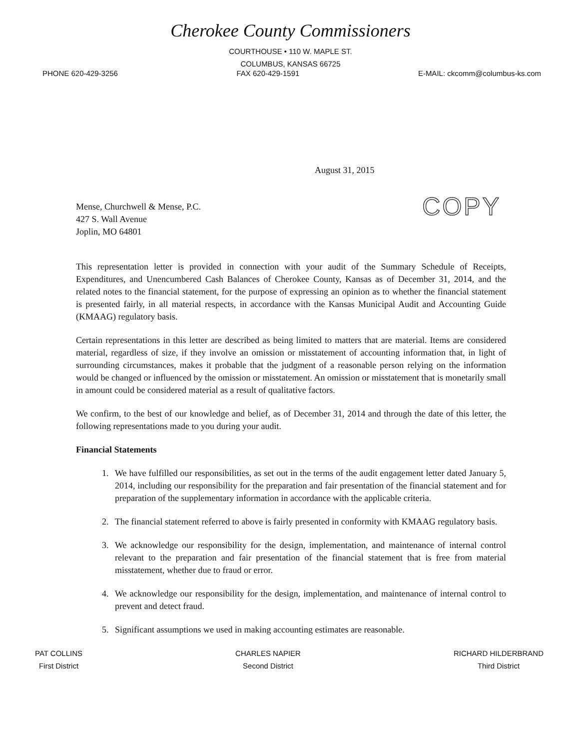Cherokee County Commissioners
COURTHOUSE • 110 W. MAPLE ST.
COLUMBUS, KANSAS 66725
PHONE 620-429-3256 FAX 620-429-1591 E-MAIL: ckcomm@columbus-ks.com
August 31, 2015
Mense, Churchwell & Mense, P.C.
427 S. Wall Avenue
Joplin, MO 64801
COPY
This representation letter is provided in connection with your audit of the Summary Schedule of Receipts, Expenditures, and Unencumbered Cash Balances of Cherokee County, Kansas as of December 31, 2014, and the related notes to the financial statement, for the purpose of expressing an opinion as to whether the financial statement is presented fairly, in all material respects, in accordance with the Kansas Municipal Audit and Accounting Guide (KMAAG) regulatory basis.
Certain representations in this letter are described as being limited to matters that are material. Items are considered material, regardless of size, if they involve an omission or misstatement of accounting information that, in light of surrounding circumstances, makes it probable that the judgment of a reasonable person relying on the information would be changed or influenced by the omission or misstatement. An omission or misstatement that is monetarily small in amount could be considered material as a result of qualitative factors.
We confirm, to the best of our knowledge and belief, as of December 31, 2014 and through the date of this letter, the following representations made to you during your audit.
Financial Statements
1. We have fulfilled our responsibilities, as set out in the terms of the audit engagement letter dated January 5, 2014, including our responsibility for the preparation and fair presentation of the financial statement and for preparation of the supplementary information in accordance with the applicable criteria.
2. The financial statement referred to above is fairly presented in conformity with KMAAG regulatory basis.
3. We acknowledge our responsibility for the design, implementation, and maintenance of internal control relevant to the preparation and fair presentation of the financial statement that is free from material misstatement, whether due to fraud or error.
4. We acknowledge our responsibility for the design, implementation, and maintenance of internal control to prevent and detect fraud.
5. Significant assumptions we used in making accounting estimates are reasonable.
PAT COLLINS
First District
CHARLES NAPIER
Second District
RICHARD HILDERBRAND
Third District